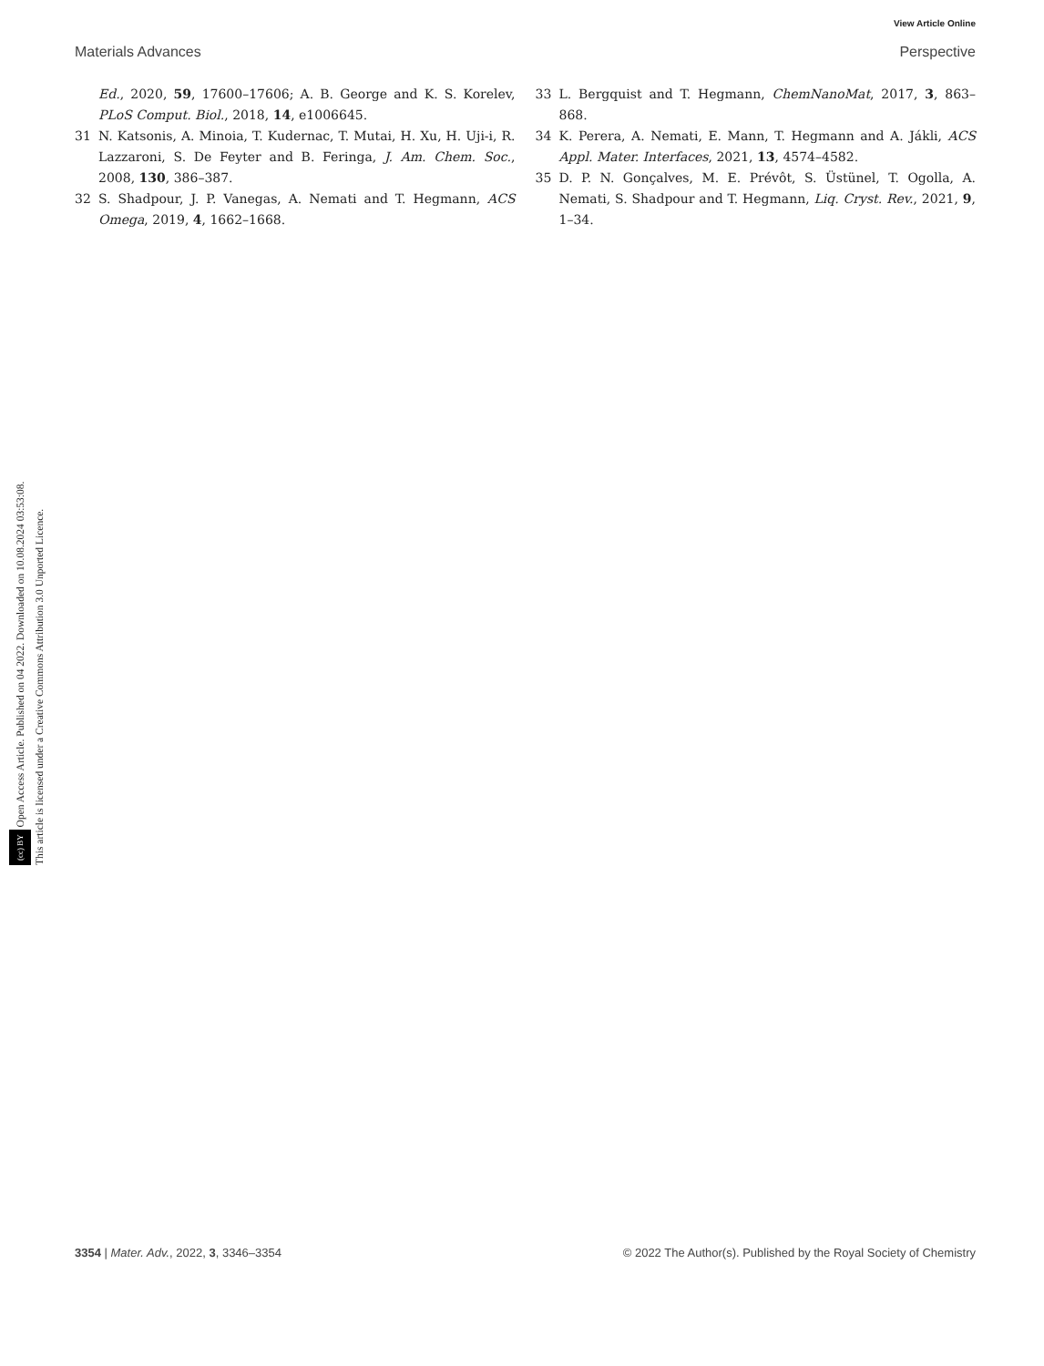View Article Online
Materials Advances Perspective
(cc) BY Open Access Article. Published on 04 2022. Downloaded on 10.08.2024 03:53:08.
This article is licensed under a Creative Commons Attribution 3.0 Unported Licence.
Ed., 2020, 59, 17600–17606; A. B. George and K. S. Korelev, PLoS Comput. Biol., 2018, 14, e1006645.
31 N. Katsonis, A. Minoia, T. Kudernac, T. Mutai, H. Xu, H. Uji-i, R. Lazzaroni, S. De Feyter and B. Feringa, J. Am. Chem. Soc., 2008, 130, 386–387.
32 S. Shadpour, J. P. Vanegas, A. Nemati and T. Hegmann, ACS Omega, 2019, 4, 1662–1668.
33 L. Bergquist and T. Hegmann, ChemNanoMat, 2017, 3, 863–868.
34 K. Perera, A. Nemati, E. Mann, T. Hegmann and A. Jákli, ACS Appl. Mater. Interfaces, 2021, 13, 4574–4582.
35 D. P. N. Gonçalves, M. E. Prévôt, S. Üstünel, T. Ogolla, A. Nemati, S. Shadpour and T. Hegmann, Liq. Cryst. Rev., 2021, 9, 1–34.
3354 | Mater. Adv., 2022, 3, 3346–3354 © 2022 The Author(s). Published by the Royal Society of Chemistry